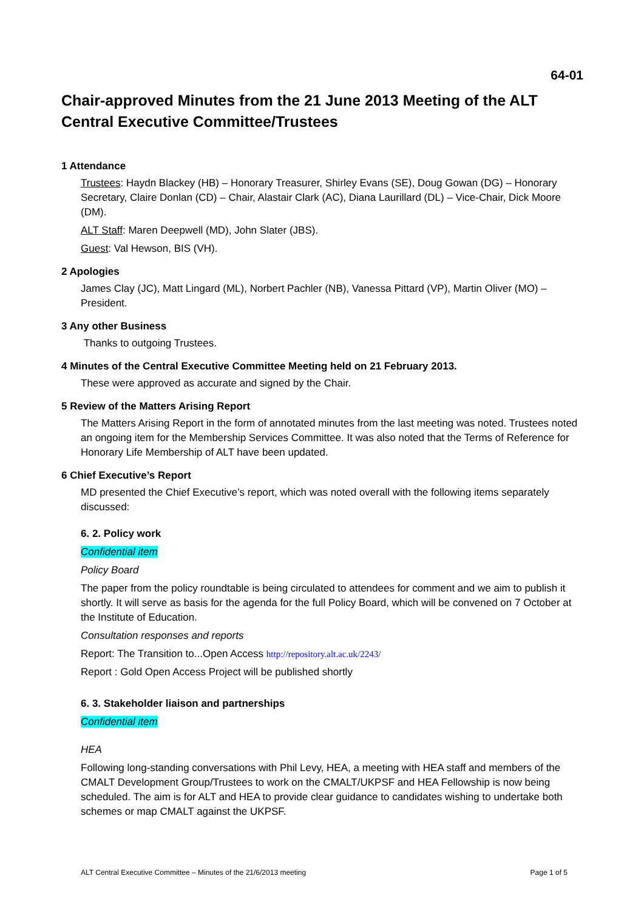64-01
Chair-approved Minutes from the 21 June 2013 Meeting of the ALT Central Executive Committee/Trustees
1 Attendance
Trustees: Haydn Blackey (HB) – Honorary Treasurer, Shirley Evans (SE), Doug Gowan (DG) – Honorary Secretary, Claire Donlan (CD) – Chair, Alastair Clark (AC), Diana Laurillard (DL) – Vice-Chair, Dick Moore (DM).
ALT Staff: Maren Deepwell (MD), John Slater (JBS).
Guest: Val Hewson, BIS (VH).
2 Apologies
James Clay (JC), Matt Lingard (ML), Norbert Pachler (NB), Vanessa Pittard (VP), Martin Oliver (MO) – President.
3 Any other Business
Thanks to outgoing Trustees.
4 Minutes of the Central Executive Committee Meeting held on 21 February 2013.
These were approved as accurate and signed by the Chair.
5 Review of the Matters Arising Report
The Matters Arising Report in the form of annotated minutes from the last meeting was noted. Trustees noted an ongoing item for the Membership Services Committee. It was also noted that the Terms of Reference for Honorary Life Membership of ALT have been updated.
6 Chief Executive’s Report
MD presented the Chief Executive’s report, which was noted overall with the following items separately discussed:
6. 2. Policy work
Confidential item
Policy Board
The paper from the policy roundtable is being circulated to attendees for comment and we aim to publish it shortly. It will serve as basis for the agenda for the full Policy Board, which will be convened on 7 October at the Institute of Education.
Consultation responses and reports
Report: The Transition to...Open Access http://repository.alt.ac.uk/2243/
Report : Gold Open Access Project will be published shortly
6. 3. Stakeholder liaison and partnerships
Confidential item
HEA
Following long-standing conversations with Phil Levy, HEA, a meeting with HEA staff and members of the CMALT Development Group/Trustees to work on the CMALT/UKPSF and HEA Fellowship is now being scheduled. The aim is for ALT and HEA to provide clear guidance to candidates wishing to undertake both schemes or map CMALT against the UKPSF.
ALT Central Executive Committee – Minutes of the 21/6/2013 meeting Page 1 of 5